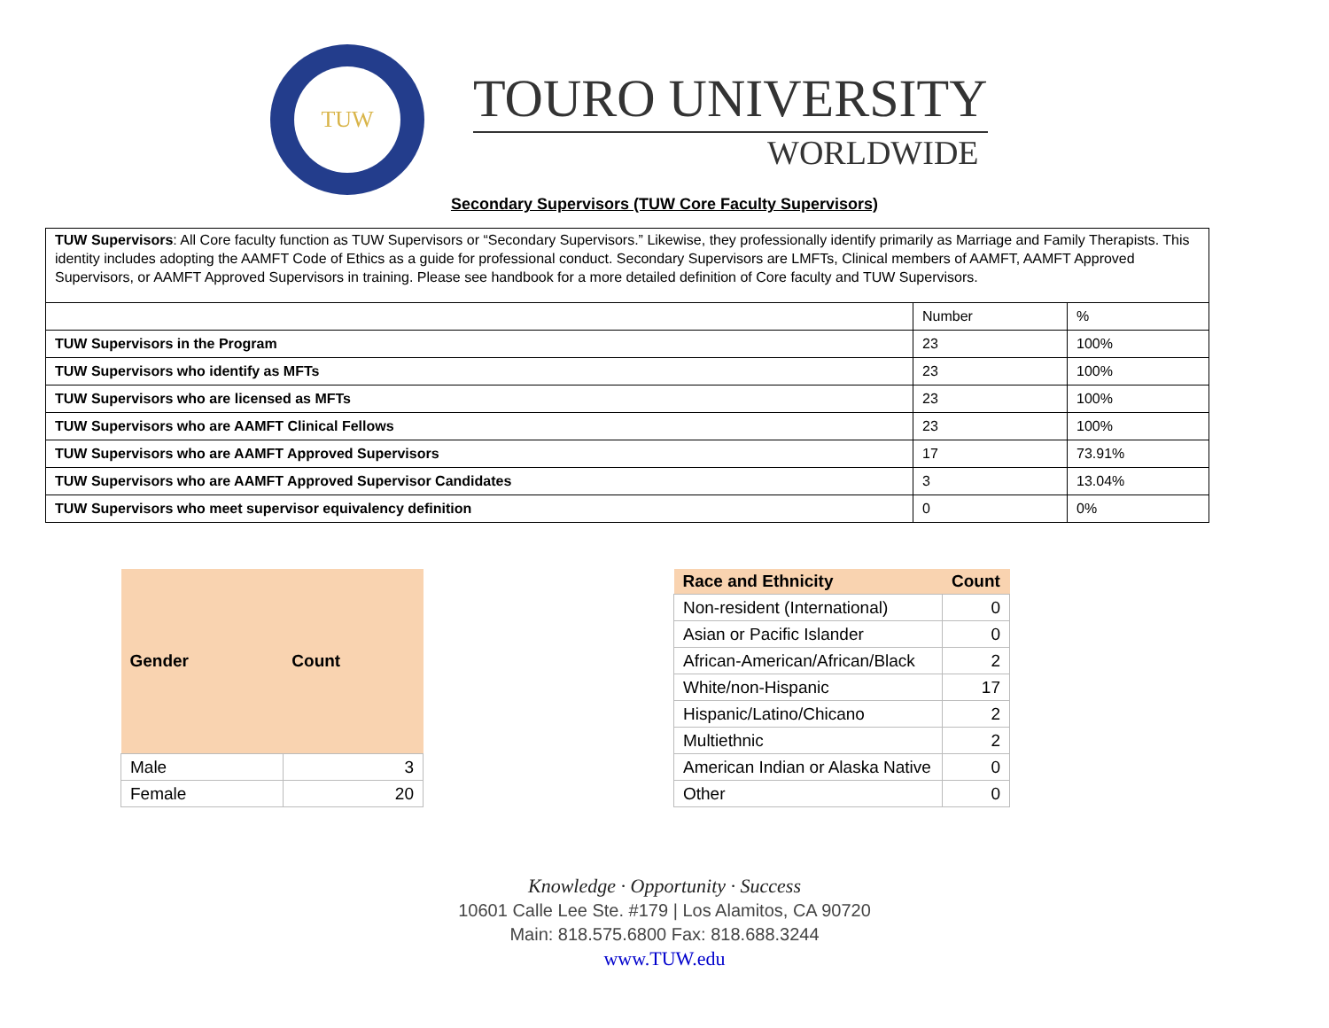TUW
TOURO UNIVERSITY
WORLDWIDE
Secondary Supervisors (TUW Core Faculty Supervisors)
| TUW Supervisors : All Core faculty function as TUW Supervisors or “Secondary Supervisors.” Likewise, they professionally identify primarily as Marriage and Family Therapists. This identity includes adopting the AAMFT Code of Ethics as a guide for professional conduct. Secondary Supervisors are LMFTs, Clinical members of AAMFT, AAMFT Approved Supervisors, or AAMFT Approved Supervisors in training. Please see handbook for a more detailed definition of Core faculty and TUW Supervisors. | | |
| | Number | % |
| TUW Supervisors in the Program | 23 | 100% |
| TUW Supervisors who identify as MFTs | 23 | 100% |
| TUW Supervisors who are licensed as MFTs | 23 | 100% |
| TUW Supervisors who are AAMFT Clinical Fellows | 23 | 100% |
| TUW Supervisors who are AAMFT Approved Supervisors | 17 | 73.91% |
| TUW Supervisors who are AAMFT Approved Supervisor Candidates | 3 | 13.04% |
| TUW Supervisors who meet supervisor equivalency definition | 0 | 0% |
| Gender | Count |
| --- | --- |
| Male | 3 |
| Female | 20 |
| Race and Ethnicity | Count |
| --- | --- |
| Non-resident (International) | 0 |
| Asian or Pacific Islander | 0 |
| African-American/African/Black | 2 |
| White/non-Hispanic | 17 |
| Hispanic/Latino/Chicano | 2 |
| Multiethnic | 2 |
| American Indian or Alaska Native | 0 |
| Other | 0 |
Knowledge · Opportunity · Success
10601 Calle Lee Ste. #179 | Los Alamitos, CA 90720
Main: 818.575.6800 Fax: 818.688.3244
www.TUW.edu